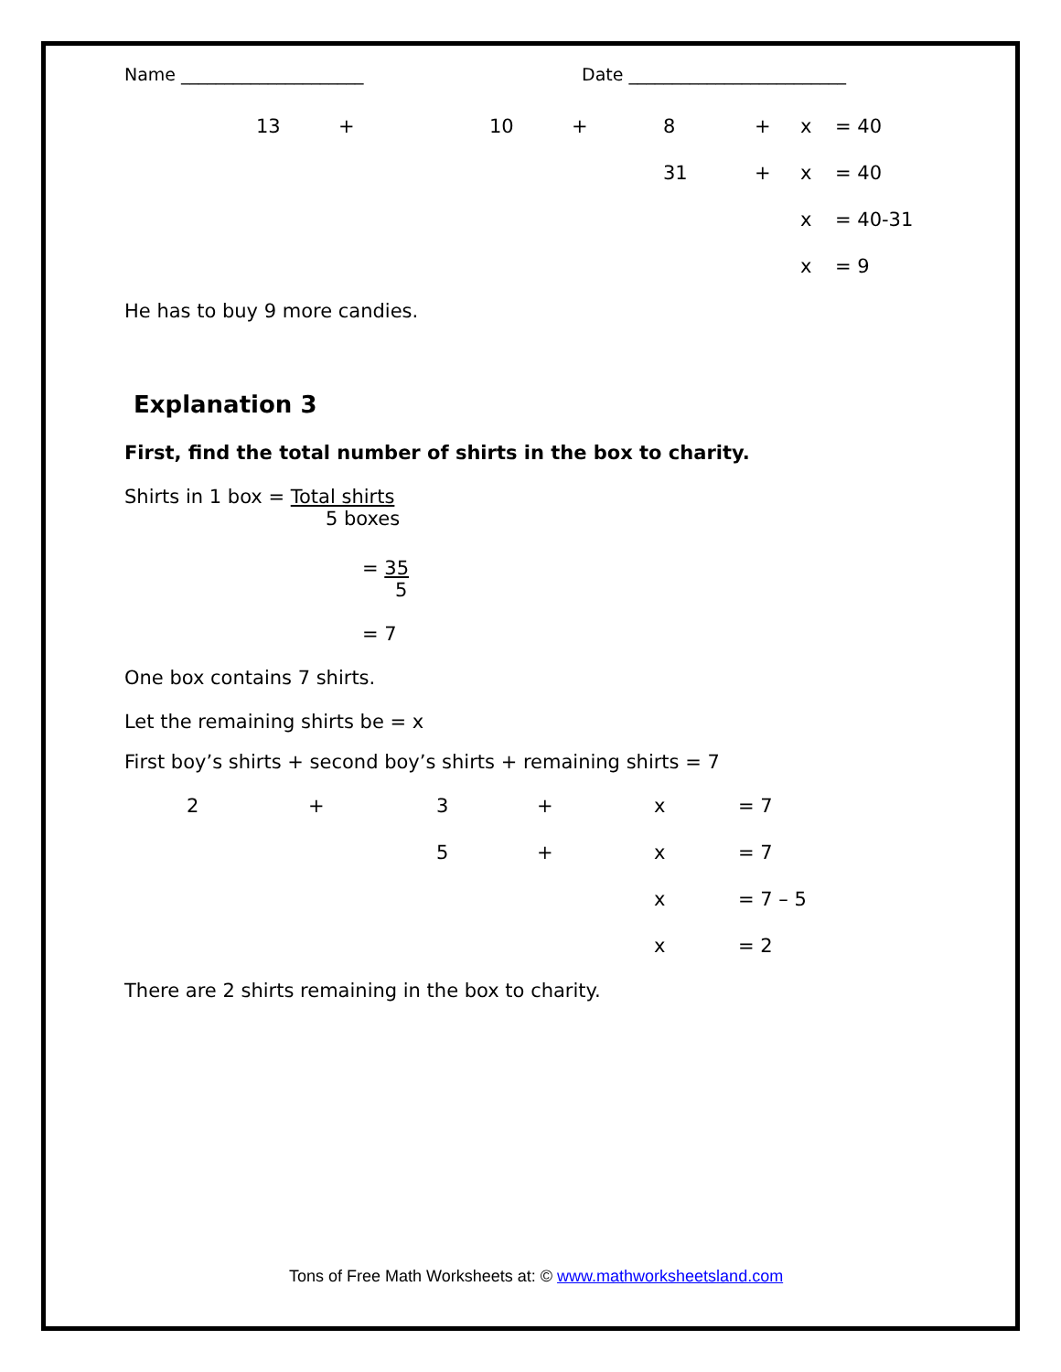Name _____________________ Date _________________________
| | 13 | + | 10 | + | 8 | + | x | = 40 |
| | | | | | 31 | + | x | = 40 |
| | | | | | | | x | = 40-31 |
| | | | | | | | x | = 9 |
He has to buy 9 more candies.
Explanation 3
First, find the total number of shirts in the box to charity.
Shirts in 1 box = Total shirts
5 boxes
= 35
5
= 7
One box contains 7 shirts.
Let the remaining shirts be = x
First boy’s shirts + second boy’s shirts + remaining shirts = 7
| | 2 | + | 3 | + | x | = 7 |
| | | | 5 | + | x | = 7 |
| | | | | | x | = 7 – 5 |
| | | | | | x | = 2 |
There are 2 shirts remaining in the box to charity.
Tons of Free Math Worksheets at: © www.mathworksheetsland.com